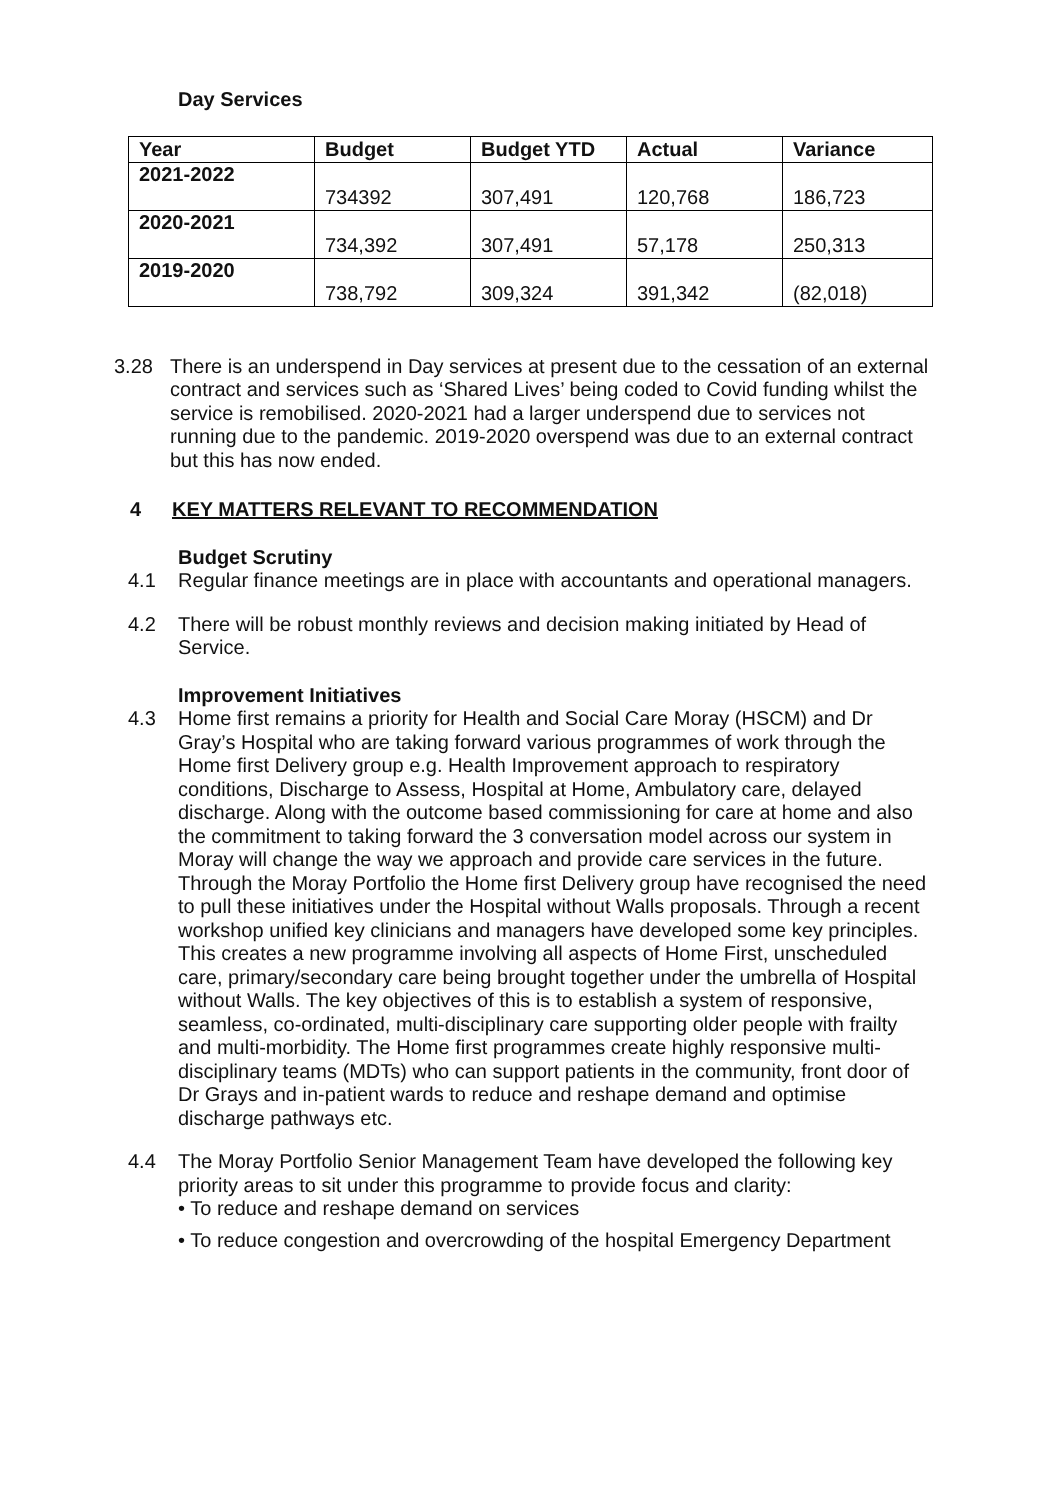Day Services
| Year | Budget | Budget YTD | Actual | Variance |
| --- | --- | --- | --- | --- |
| 2021-2022 | 734392 | 307,491 | 120,768 | 186,723 |
| 2020-2021 | 734,392 | 307,491 | 57,178 | 250,313 |
| 2019-2020 | 738,792 | 309,324 | 391,342 | (82,018) |
3.28 There is an underspend in Day services at present due to the cessation of an external contract and services such as ‘Shared Lives’ being coded to Covid funding whilst the service is remobilised. 2020-2021 had a larger underspend due to services not running due to the pandemic. 2019-2020 overspend was due to an external contract but this has now ended.
4 KEY MATTERS RELEVANT TO RECOMMENDATION
Budget Scrutiny
4.1 Regular finance meetings are in place with accountants and operational managers.
4.2 There will be robust monthly reviews and decision making initiated by Head of Service.
Improvement Initiatives
4.3 Home first remains a priority for Health and Social Care Moray (HSCM) and Dr Gray’s Hospital who are taking forward various programmes of work through the Home first Delivery group e.g. Health Improvement approach to respiratory conditions, Discharge to Assess, Hospital at Home, Ambulatory care, delayed discharge. Along with the outcome based commissioning for care at home and also the commitment to taking forward the 3 conversation model across our system in Moray will change the way we approach and provide care services in the future. Through the Moray Portfolio the Home first Delivery group have recognised the need to pull these initiatives under the Hospital without Walls proposals. Through a recent workshop unified key clinicians and managers have developed some key principles. This creates a new programme involving all aspects of Home First, unscheduled care, primary/secondary care being brought together under the umbrella of Hospital without Walls. The key objectives of this is to establish a system of responsive, seamless, co-ordinated, multi-disciplinary care supporting older people with frailty and multi-morbidity. The Home first programmes create highly responsive multi-disciplinary teams (MDTs) who can support patients in the community, front door of Dr Grays and in-patient wards to reduce and reshape demand and optimise discharge pathways etc.
4.4 The Moray Portfolio Senior Management Team have developed the following key priority areas to sit under this programme to provide focus and clarity:
• To reduce and reshape demand on services
• To reduce congestion and overcrowding of the hospital Emergency Department